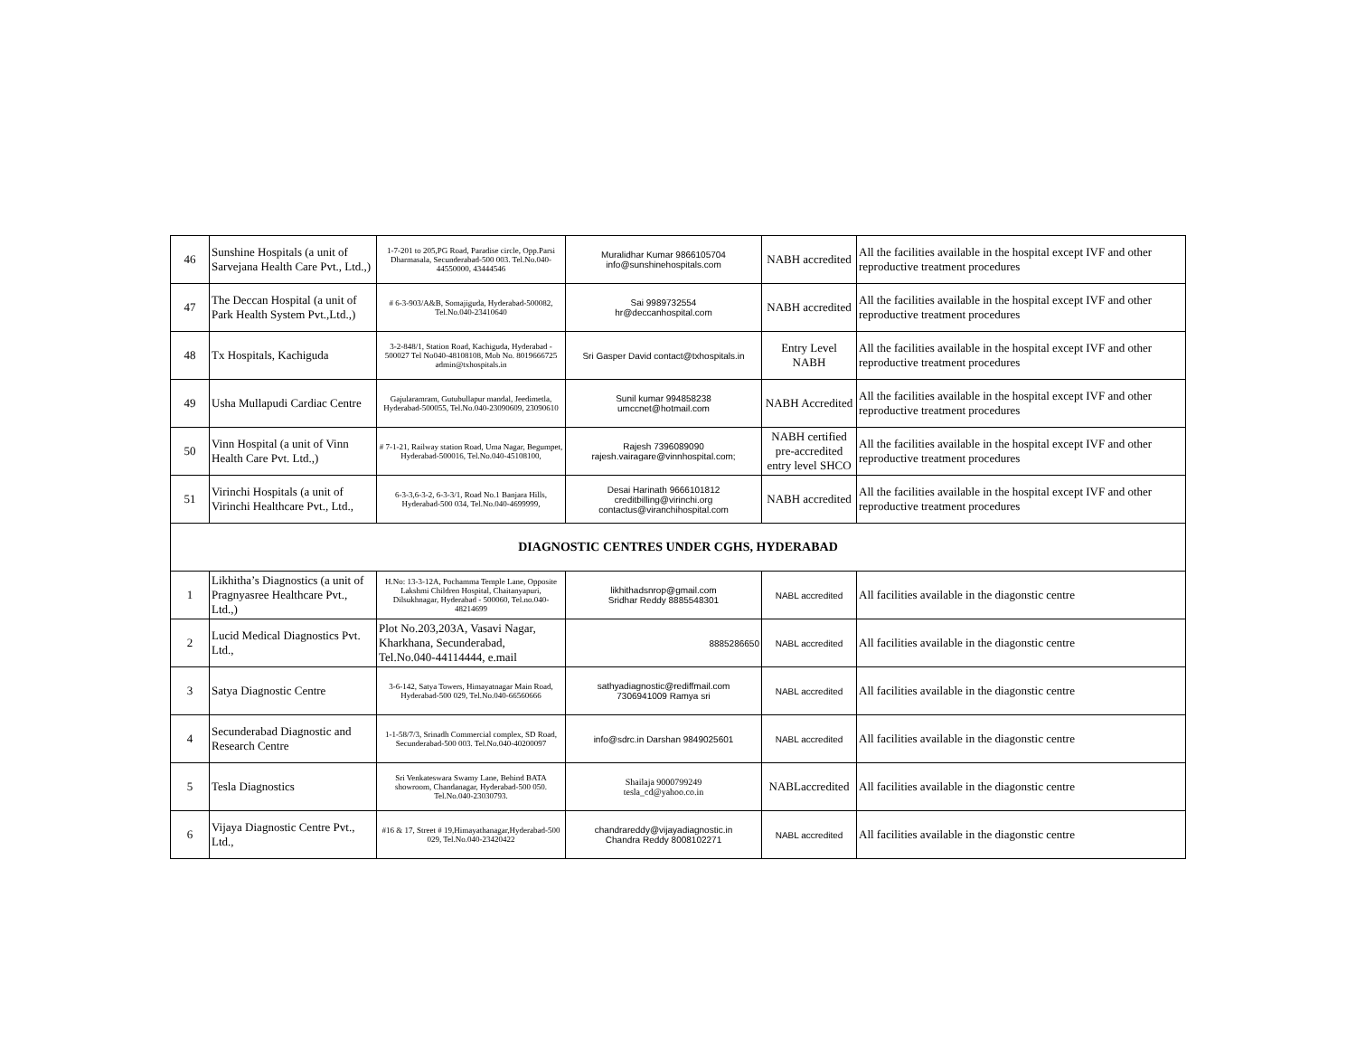| 46 | Sunshine Hospitals (a unit of Sarvejana Health Care Pvt., Ltd.,) | 1-7-201 to 205,PG Road, Paradise circle, Opp.Parsi Dharmasala, Secunderabad-500 003. Tel.No.040-44550000, 43444546 | Muralidhar Kumar 9866105704 info@sunshinehospitals.com | NABH accredited | All the facilities available in the hospital except IVF and other reproductive treatment procedures |
| 47 | The Deccan Hospital (a unit of Park Health System Pvt.,Ltd.,) | # 6-3-903/A&B, Somajiguda, Hyderabad-500082, Tel.No.040-23410640 | Sai 9989732554 hr@deccanhospital.com | NABH accredited | All the facilities available in the hospital except IVF and other reproductive treatment procedures |
| 48 | Tx Hospitals, Kachiguda | 3-2-848/1, Station Road, Kachiguda, Hyderabad - 500027 Tel No040-48108108, Mob No. 8019666725 admin@txhospitals.in | Sri Gasper David contact@txhospitals.in | Entry Level NABH | All the facilities available in the hospital except IVF and other reproductive treatment procedures |
| 49 | Usha Mullapudi Cardiac Centre | Gajularamram, Gutubullapur mandal, Jeedimetla, Hyderabad-500055, Tel.No.040-23090609, 23090610 | Sunil kumar 994858238 umccnet@hotmail.com | NABH Accredited | All the facilities available in the hospital except IVF and other reproductive treatment procedures |
| 50 | Vinn Hospital (a unit of Vinn Health Care Pvt. Ltd.,) | # 7-1-21, Railway station Road, Uma Nagar, Begumpet, Hyderabad-500016, Tel.No.040-45108100, | Rajesh 7396089090 rajesh.vairagare@vinnhospital.com; | NABH certified pre-accredited entry level SHCO | All the facilities available in the hospital except IVF and other reproductive treatment procedures |
| 51 | Virinchi Hospitals (a unit of Virinchi Healthcare Pvt., Ltd., | 6-3-3,6-3-2, 6-3-3/1, Road No.1 Banjara Hills, Hyderabad-500 034, Tel.No.040-4699999, | Desai Harinath 9666101812 creditbilling@virinchi.org contactus@viranchihospital.com | NABH accredited | All the facilities available in the hospital except IVF and other reproductive treatment procedures |
| DIAGNOSTIC CENTRES UNDER CGHS, HYDERABAD | | | | | |
| 1 | Likhitha’s Diagnostics (a unit of Pragnyasree Healthcare Pvt., Ltd.,) | H.No: 13-3-12A, Pochamma Temple Lane, Opposite Lakshmi Children Hospital, Chaitanyapuri, Dilsukhnagar, Hyderabad - 500060, Tel.no.040-48214699 | likhithadsnrop@gmail.com Sridhar Reddy 8885548301 | NABL accredited | All facilities available in the diagonstic centre |
| 2 | Lucid Medical Diagnostics Pvt. Ltd., | Plot No.203,203A, Vasavi Nagar, Kharkhana, Secunderabad, Tel.No.040-44114444, e.mail | 8885286650 | NABL accredited | All facilities available in the diagonstic centre |
| 3 | Satya Diagnostic Centre | 3-6-142, Satya Towers, Himayatnagar Main Road, Hyderabad-500 029, Tel.No.040-66560666 | sathyadiagnostic@rediffmail.com 7306941009 Ramya sri | NABL accredited | All facilities available in the diagonstic centre |
| 4 | Secunderabad Diagnostic and Research Centre | 1-1-58/7/3, Srinadh Commercial complex, SD Road, Secunderabad-500 003. Tel.No.040-40200097 | info@sdrc.in Darshan 9849025601 | NABL accredited | All facilities available in the diagonstic centre |
| 5 | Tesla Diagnostics | Sri Venkateswara Swamy Lane, Behind BATA showroom, Chandanagar, Hyderabad-500 050. Tel.No.040-23030793. | Shailaja 9000799249 tesla_cd@yahoo.co.in | NABLaccredited | All facilities available in the diagonstic centre |
| 6 | Vijaya Diagnostic Centre Pvt., Ltd., | #16 & 17, Street # 19,Himayathanagar,Hyderabad-500 029, Tel.No.040-23420422 | chandrareddy@vijayadiagnostic.in Chandra Reddy 8008102271 | NABL accredited | All facilities available in the diagonstic centre |